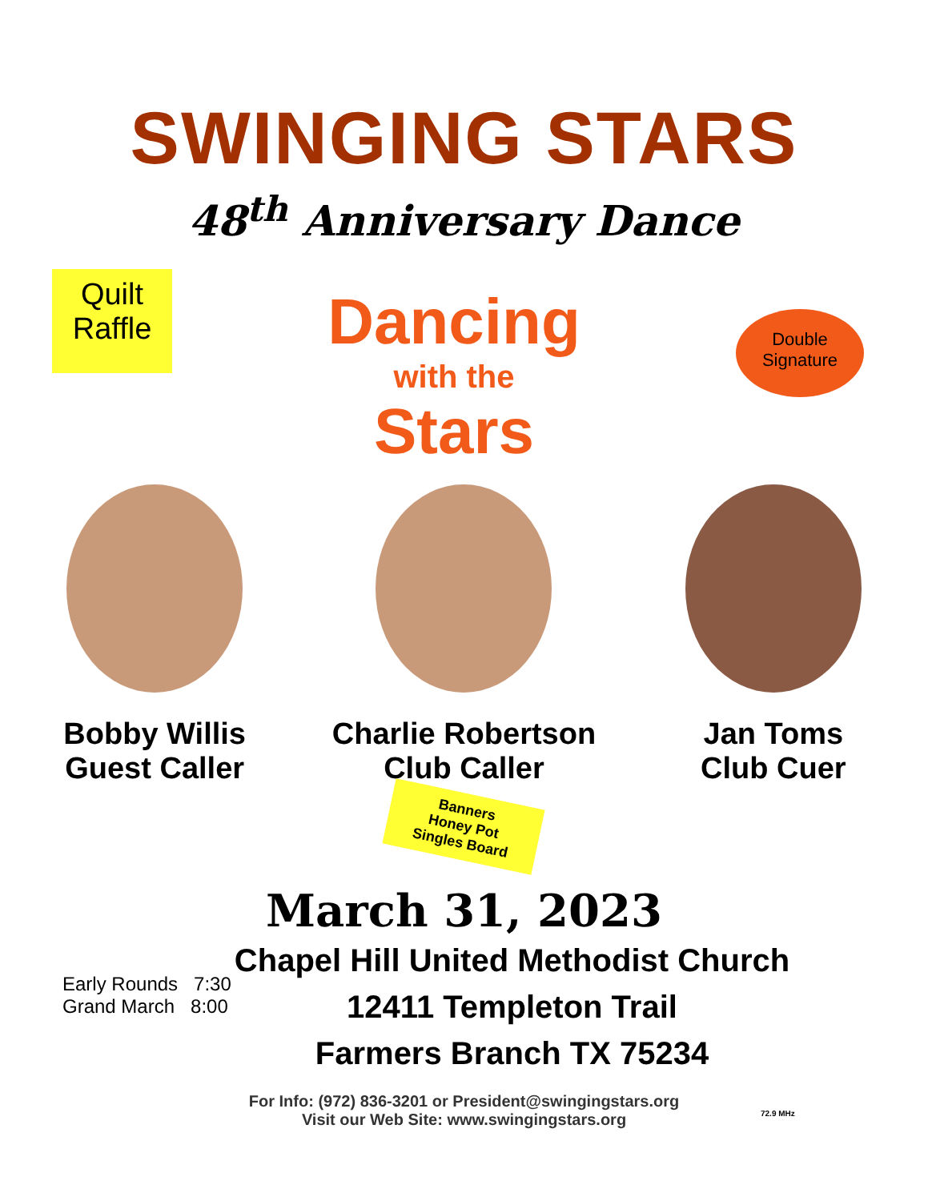SWINGING STARS
48<sup>th</sup> Anniversary Dance
Quilt
Raffle
Dancing
with the
Stars
Double
Signature
Bobby Willis
Guest Caller
Charlie Robertson
Club Caller
Banners
Honey Pot
Singles Board
Jan Toms
Club Cuer
March 31, 2023
Chapel Hill United Methodist Church
12411 Templeton Trail
Farmers Branch TX 75234
Early Rounds 7:30
Grand March 8:00
For Info: (972) 836-3201 or President@swingingstars.org
Visit our Web Site: www.swingingstars.org
72.9 MHz